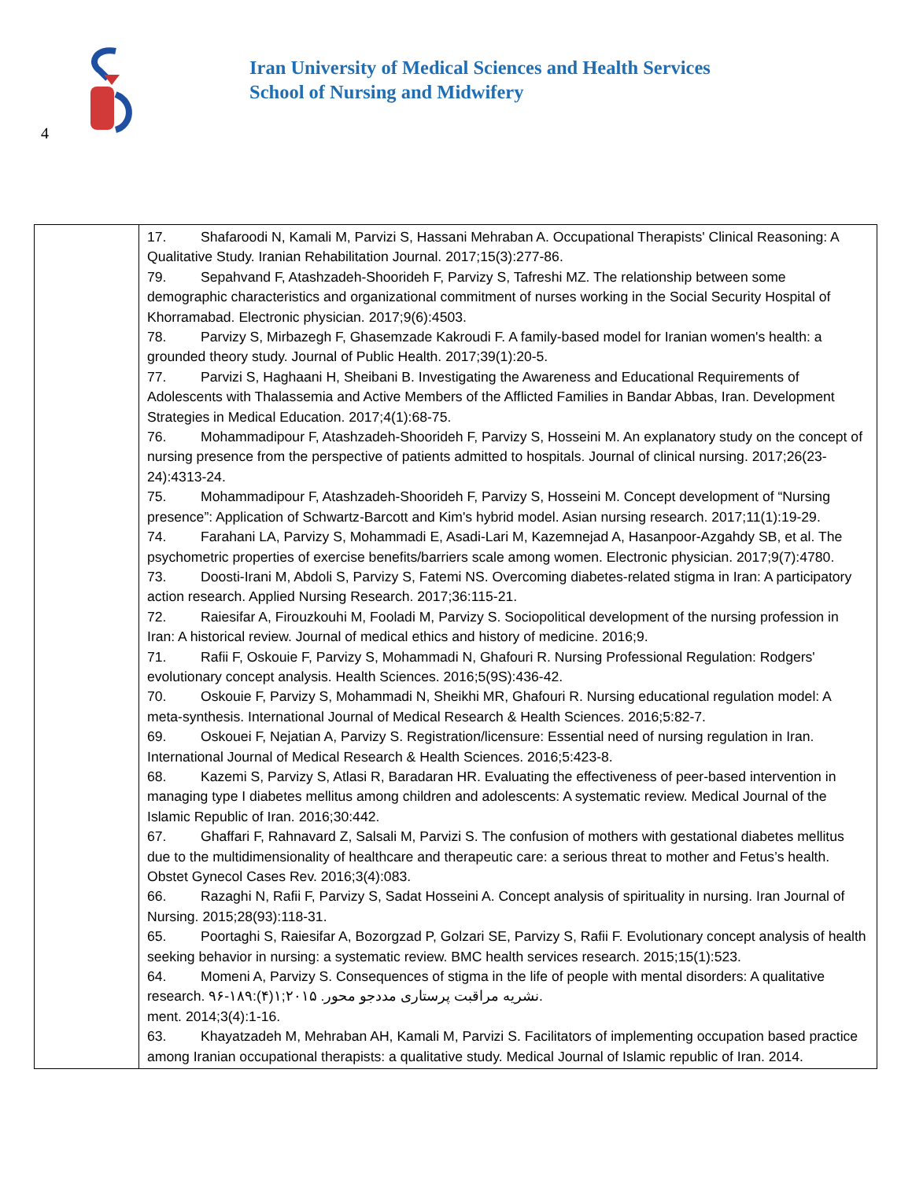4
Iran University of Medical Sciences and Health Services
School of Nursing and Midwifery
| | 17. Shafaroodi N, Kamali M, Parvizi S, Hassani Mehraban A. Occupational Therapists' Clinical Reasoning: A Qualitative Study. Iranian Rehabilitation Journal. 2017;15(3):277-86. 79. Sepahvand F, Atashzadeh-Shoorideh F, Parvizy S, Tafreshi MZ. The relationship between some demographic characteristics and organizational commitment of nurses working in the Social Security Hospital of Khorramabad. Electronic physician. 2017;9(6):4503. 78. Parvizy S, Mirbazegh F, Ghasemzade Kakroudi F. A family-based model for Iranian women's health: a grounded theory study. Journal of Public Health. 2017;39(1):20-5. 77. Parvizi S, Haghaani H, Sheibani B. Investigating the Awareness and Educational Requirements of Adolescents with Thalassemia and Active Members of the Afflicted Families in Bandar Abbas, Iran. Development Strategies in Medical Education. 2017;4(1):68-75. 76. Mohammadipour F, Atashzadeh-Shoorideh F, Parvizy S, Hosseini M. An explanatory study on the concept of nursing presence from the perspective of patients admitted to hospitals. Journal of clinical nursing. 2017;26(23-24):4313-24. 75. Mohammadipour F, Atashzadeh-Shoorideh F, Parvizy S, Hosseini M. Concept development of “Nursing presence”: Application of Schwartz-Barcott and Kim's hybrid model. Asian nursing research. 2017;11(1):19-29. 74. Farahani LA, Parvizy S, Mohammadi E, Asadi-Lari M, Kazemnejad A, Hasanpoor-Azgahdy SB, et al. The psychometric properties of exercise benefits/barriers scale among women. Electronic physician. 2017;9(7):4780. 73. Doosti-Irani M, Abdoli S, Parvizy S, Fatemi NS. Overcoming diabetes-related stigma in Iran: A participatory action research. Applied Nursing Research. 2017;36:115-21. 72. Raiesifar A, Firouzkouhi M, Fooladi M, Parvizy S. Sociopolitical development of the nursing profession in Iran: A historical review. Journal of medical ethics and history of medicine. 2016;9. 71. Rafii F, Oskouie F, Parvizy S, Mohammadi N, Ghafouri R. Nursing Professional Regulation: Rodgers' evolutionary concept analysis. Health Sciences. 2016;5(9S):436-42. 70. Oskouie F, Parvizy S, Mohammadi N, Sheikhi MR, Ghafouri R. Nursing educational regulation model: A meta-synthesis. International Journal of Medical Research & Health Sciences. 2016;5:82-7. 69. Oskouei F, Nejatian A, Parvizy S. Registration/licensure: Essential need of nursing regulation in Iran. International Journal of Medical Research & Health Sciences. 2016;5:423-8. 68. Kazemi S, Parvizy S, Atlasi R, Baradaran HR. Evaluating the effectiveness of peer-based intervention in managing type I diabetes mellitus among children and adolescents: A systematic review. Medical Journal of the Islamic Republic of Iran. 2016;30:442. 67. Ghaffari F, Rahnavard Z, Salsali M, Parvizi S. The confusion of mothers with gestational diabetes mellitus due to the multidimensionality of healthcare and therapeutic care: a serious threat to mother and Fetus’s health. Obstet Gynecol Cases Rev. 2016;3(4):083. 66. Razaghi N, Rafii F, Parvizy S, Sadat Hosseini A. Concept analysis of spirituality in nursing. Iran Journal of Nursing. 2015;28(93):118-31. 65. Poortaghi S, Raiesifar A, Bozorgzad P, Golzari SE, Parvizy S, Rafii F. Evolutionary concept analysis of health seeking behavior in nursing: a systematic review. BMC health services research. 2015;15(1):523. 64. Momeni A, Parvizy S. Consequences of stigma in the life of people with mental disorders: A qualitative research. نشریه مراقبت پرستاری مددجو محور. ۲۰۱۵;۱(۴):۱۸۹-۹۶ . ment. 2014;3(4):1-16. 63. Khayatzadeh M, Mehraban AH, Kamali M, Parvizi S. Facilitators of implementing occupation based practice among Iranian occupational therapists: a qualitative study. Medical Journal of Islamic republic of Iran. 2014. |